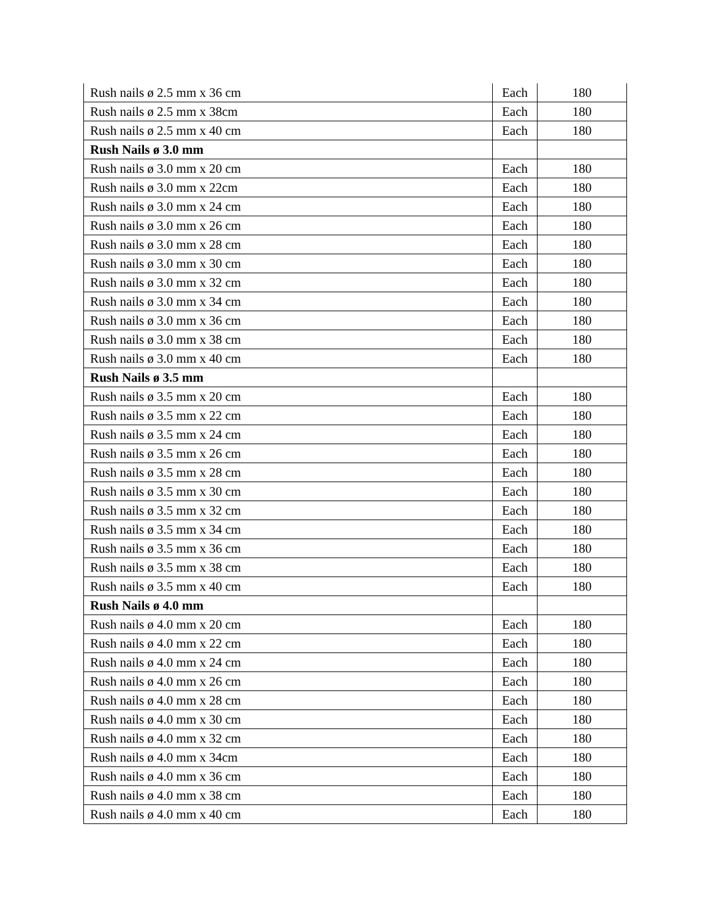| Rush nails ø 2.5 mm x 36 cm | Each | 180 |
| Rush nails ø 2.5 mm x 38cm | Each | 180 |
| Rush nails ø 2.5 mm x 40 cm | Each | 180 |
| Rush Nails ø 3.0 mm | | |
| Rush nails ø 3.0 mm x 20 cm | Each | 180 |
| Rush nails ø 3.0 mm x 22cm | Each | 180 |
| Rush nails ø 3.0 mm x 24 cm | Each | 180 |
| Rush nails ø 3.0 mm x 26 cm | Each | 180 |
| Rush nails ø 3.0 mm x 28 cm | Each | 180 |
| Rush nails ø 3.0 mm x 30 cm | Each | 180 |
| Rush nails ø 3.0 mm x 32 cm | Each | 180 |
| Rush nails ø 3.0 mm x 34 cm | Each | 180 |
| Rush nails ø 3.0 mm x 36 cm | Each | 180 |
| Rush nails ø 3.0 mm x 38 cm | Each | 180 |
| Rush nails ø 3.0 mm x 40 cm | Each | 180 |
| Rush Nails ø 3.5 mm | | |
| Rush nails ø 3.5 mm x 20 cm | Each | 180 |
| Rush nails ø 3.5 mm x 22 cm | Each | 180 |
| Rush nails ø 3.5 mm x 24 cm | Each | 180 |
| Rush nails ø 3.5 mm x 26 cm | Each | 180 |
| Rush nails ø 3.5 mm x 28 cm | Each | 180 |
| Rush nails ø 3.5 mm x 30 cm | Each | 180 |
| Rush nails ø 3.5 mm x 32 cm | Each | 180 |
| Rush nails ø 3.5 mm x 34 cm | Each | 180 |
| Rush nails ø 3.5 mm x 36 cm | Each | 180 |
| Rush nails ø 3.5 mm x 38 cm | Each | 180 |
| Rush nails ø 3.5 mm x 40 cm | Each | 180 |
| Rush Nails ø 4.0 mm | | |
| Rush nails ø 4.0 mm x 20 cm | Each | 180 |
| Rush nails ø 4.0 mm x 22 cm | Each | 180 |
| Rush nails ø 4.0 mm x 24 cm | Each | 180 |
| Rush nails ø 4.0 mm x 26 cm | Each | 180 |
| Rush nails ø 4.0 mm x 28 cm | Each | 180 |
| Rush nails ø 4.0 mm x 30 cm | Each | 180 |
| Rush nails ø 4.0 mm x 32 cm | Each | 180 |
| Rush nails ø 4.0 mm x 34cm | Each | 180 |
| Rush nails ø 4.0 mm x 36 cm | Each | 180 |
| Rush nails ø 4.0 mm x 38 cm | Each | 180 |
| Rush nails ø 4.0 mm x 40 cm | Each | 180 |